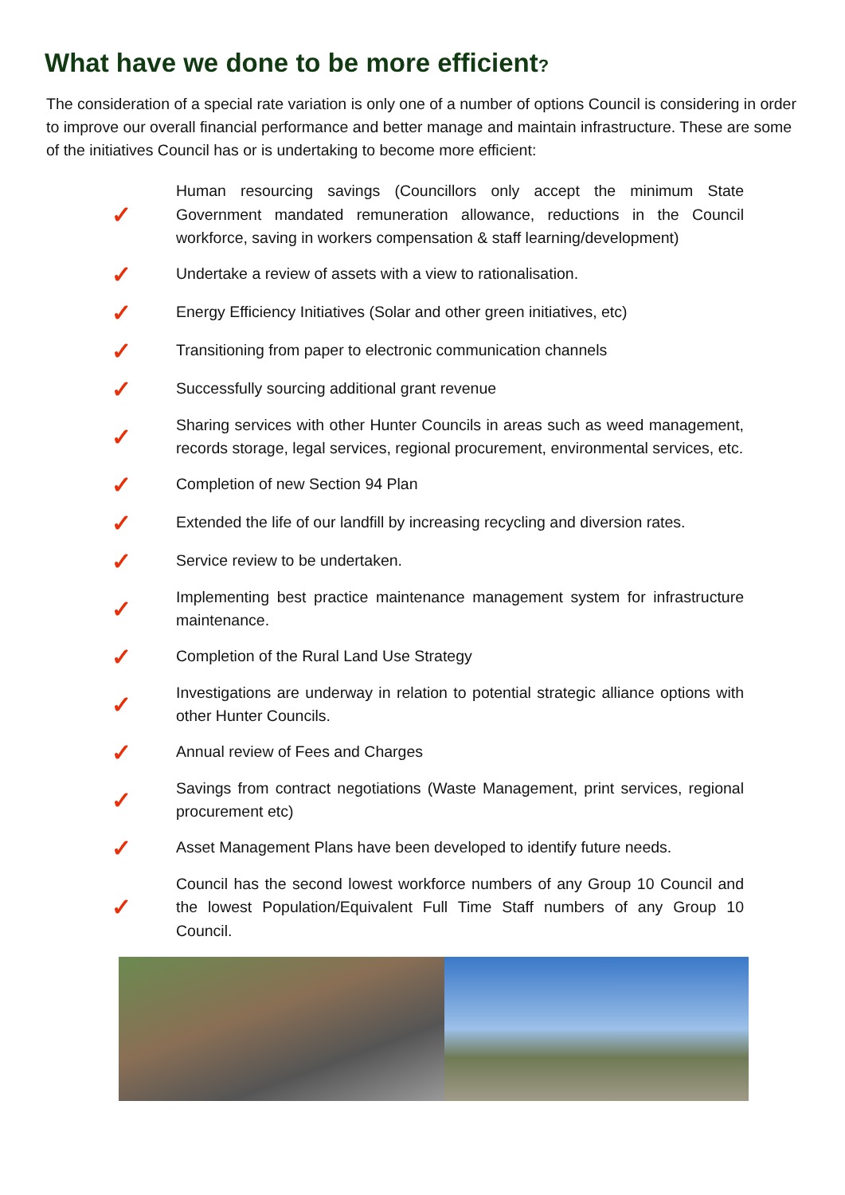What have we done to be more efficient?
The consideration of a special rate variation is only one of a number of options Council is considering in order to improve our overall financial performance and better manage and maintain infrastructure. These are some of the initiatives Council has or is undertaking to become more efficient:
✓ Human resourcing savings (Councillors only accept the minimum State Government mandated remuneration allowance, reductions in the Council workforce, saving in workers compensation & staff learning/development)
✓ Undertake a review of assets with a view to rationalisation.
✓ Energy Efficiency Initiatives (Solar and other green initiatives, etc)
✓ Transitioning from paper to electronic communication channels
✓ Successfully sourcing additional grant revenue
✓ Sharing services with other Hunter Councils in areas such as weed management, records storage, legal services, regional procurement, environmental services, etc.
✓ Completion of new Section 94 Plan
✓ Extended the life of our landfill by increasing recycling and diversion rates.
✓ Service review to be undertaken.
✓ Implementing best practice maintenance management system for infrastructure maintenance.
✓ Completion of the Rural Land Use Strategy
✓ Investigations are underway in relation to potential strategic alliance options with other Hunter Councils.
✓ Annual review of Fees and Charges
✓ Savings from contract negotiations (Waste Management, print services, regional procurement etc)
✓ Asset Management Plans have been developed to identify future needs.
✓ Council has the second lowest workforce numbers of any Group 10 Council and the lowest Population/Equivalent Full Time Staff numbers of any Group 10 Council.